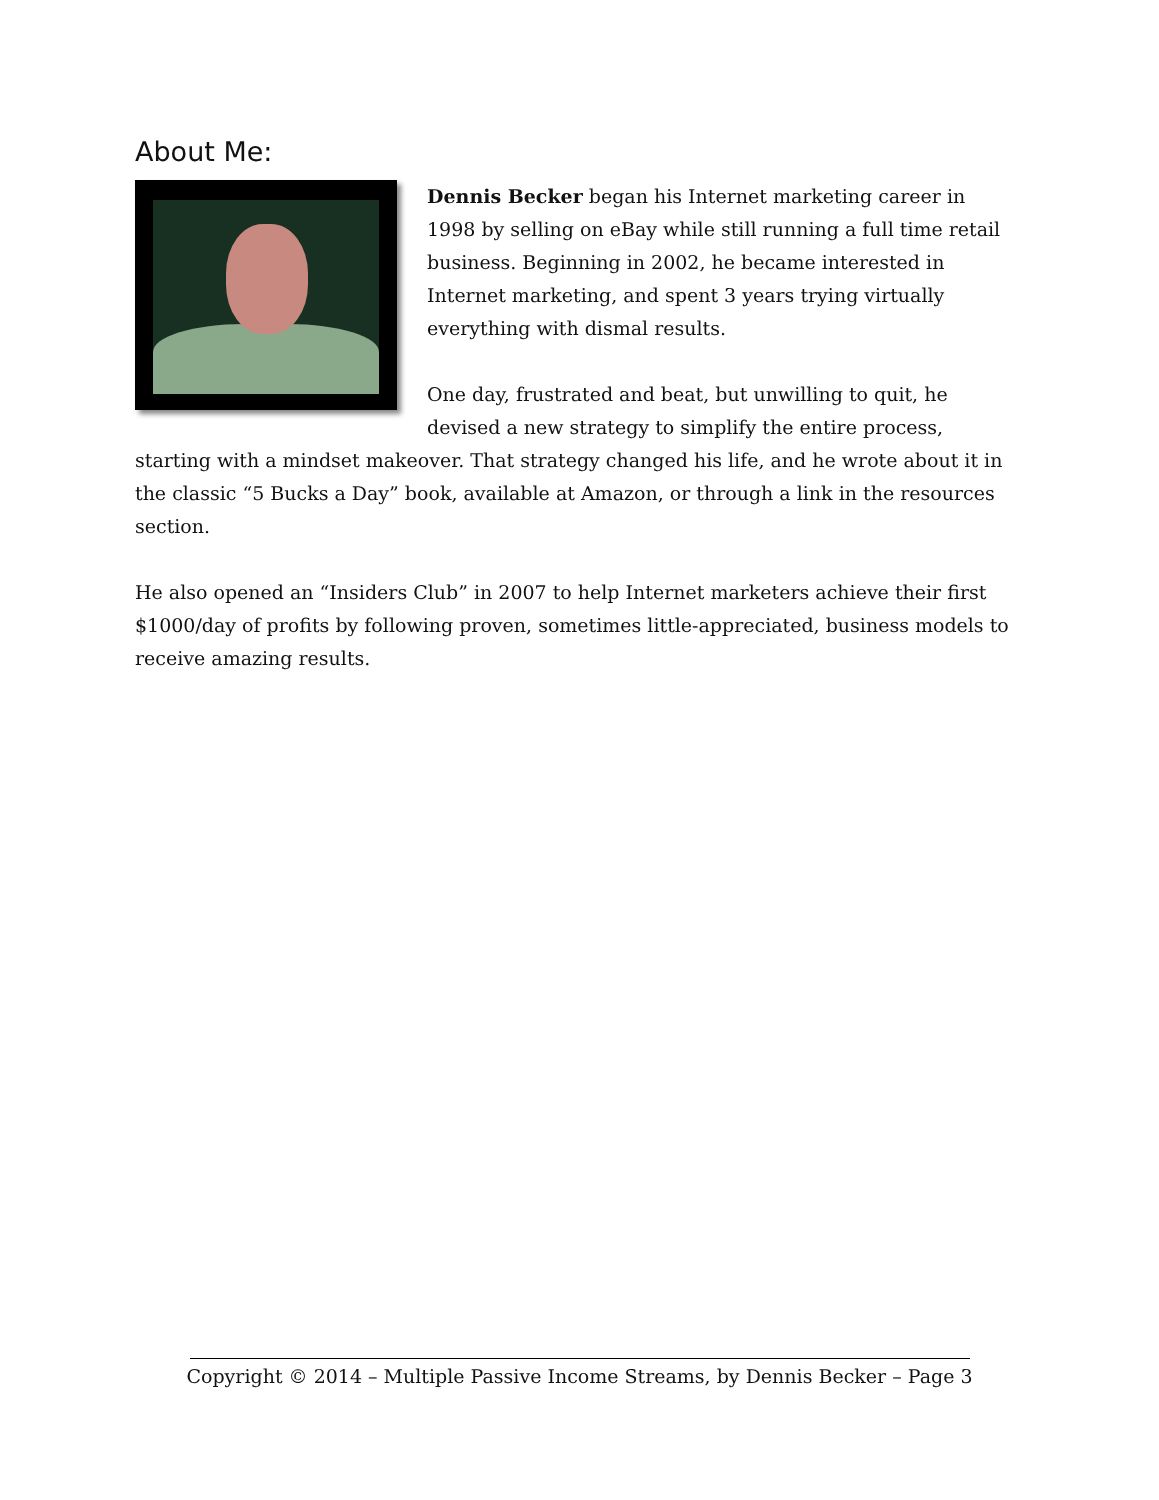About Me:
Dennis Becker began his Internet marketing career in 1998 by selling on eBay while still running a full time retail business. Beginning in 2002, he became interested in Internet marketing, and spent 3 years trying virtually everything with dismal results.
One day, frustrated and beat, but unwilling to quit, he devised a new strategy to simplify the entire process, starting with a mindset makeover. That strategy changed his life, and he wrote about it in the classic “5 Bucks a Day” book, available at Amazon, or through a link in the resources section.
He also opened an “Insiders Club” in 2007 to help Internet marketers achieve their first $1000/day of profits by following proven, sometimes little-appreciated, business models to receive amazing results.
Copyright © 2014 – Multiple Passive Income Streams, by Dennis Becker – Page 3